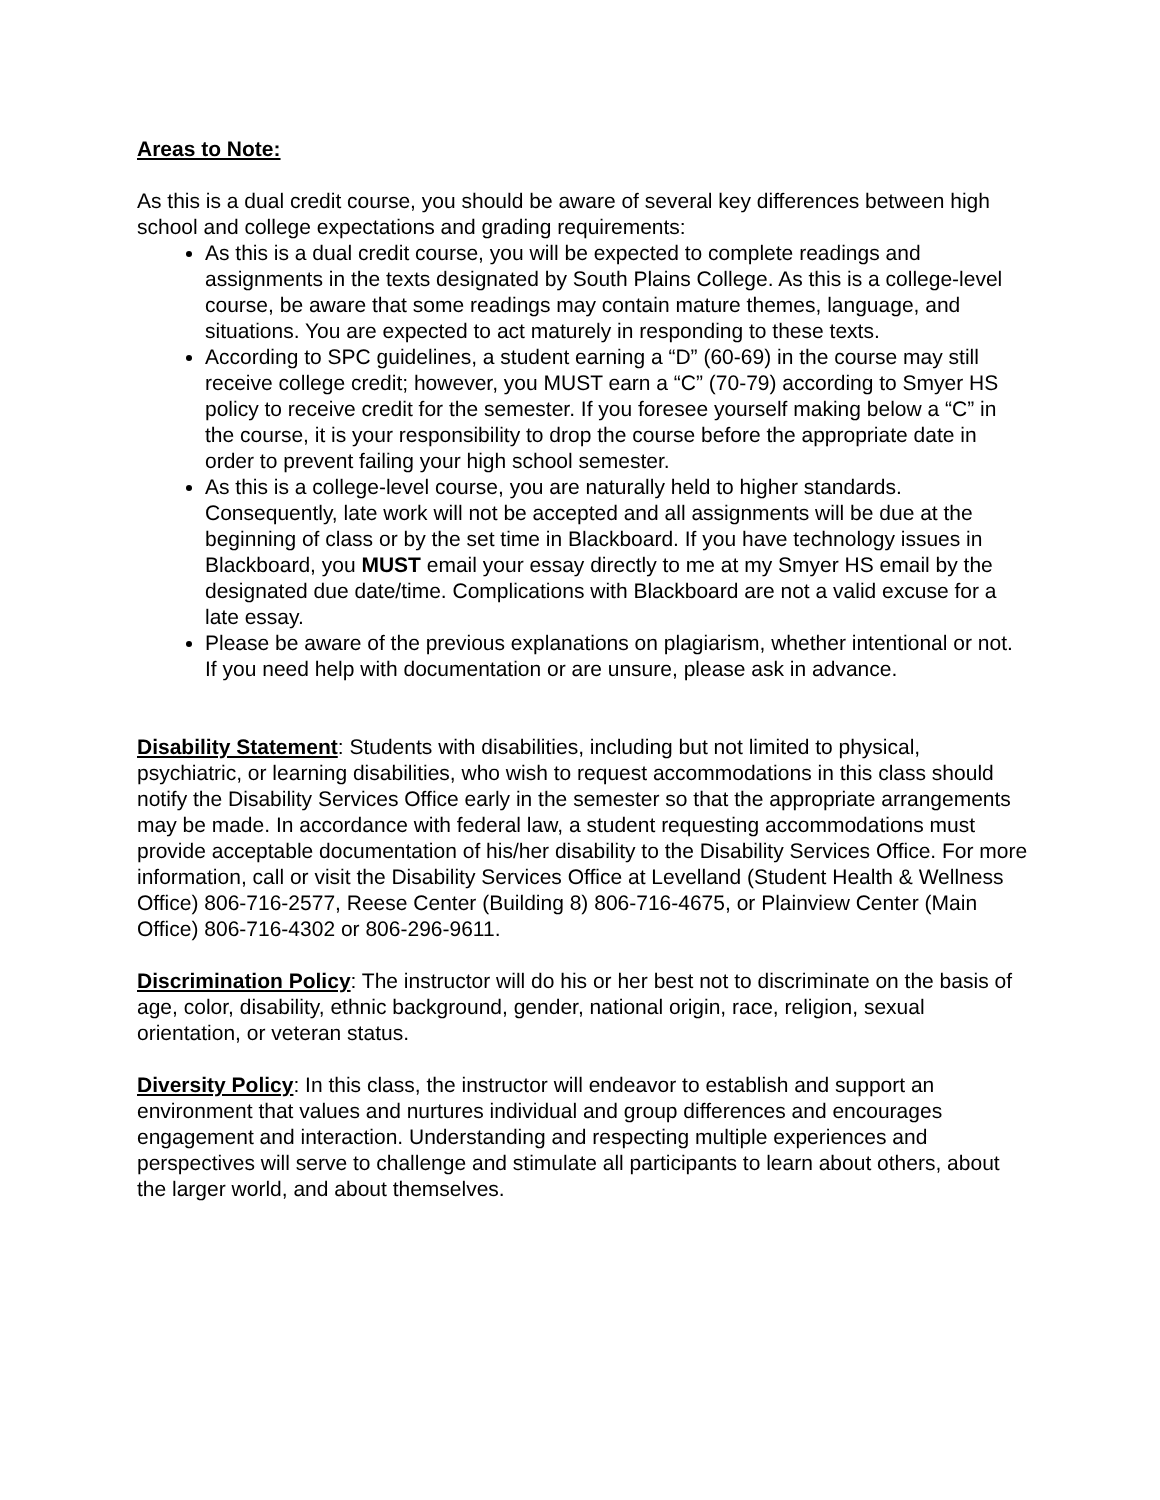Areas to Note:
As this is a dual credit course, you should be aware of several key differences between high school and college expectations and grading requirements:
As this is a dual credit course, you will be expected to complete readings and assignments in the texts designated by South Plains College. As this is a college-level course, be aware that some readings may contain mature themes, language, and situations. You are expected to act maturely in responding to these texts.
According to SPC guidelines, a student earning a “D” (60-69) in the course may still receive college credit; however, you MUST earn a “C” (70-79) according to Smyer HS policy to receive credit for the semester. If you foresee yourself making below a “C” in the course, it is your responsibility to drop the course before the appropriate date in order to prevent failing your high school semester.
As this is a college-level course, you are naturally held to higher standards. Consequently, late work will not be accepted and all assignments will be due at the beginning of class or by the set time in Blackboard. If you have technology issues in Blackboard, you MUST email your essay directly to me at my Smyer HS email by the designated due date/time. Complications with Blackboard are not a valid excuse for a late essay.
Please be aware of the previous explanations on plagiarism, whether intentional or not. If you need help with documentation or are unsure, please ask in advance.
Disability Statement: Students with disabilities, including but not limited to physical, psychiatric, or learning disabilities, who wish to request accommodations in this class should notify the Disability Services Office early in the semester so that the appropriate arrangements may be made. In accordance with federal law, a student requesting accommodations must provide acceptable documentation of his/her disability to the Disability Services Office. For more information, call or visit the Disability Services Office at Levelland (Student Health & Wellness Office) 806-716-2577, Reese Center (Building 8) 806-716-4675, or Plainview Center (Main Office) 806-716-4302 or 806-296-9611.
Discrimination Policy: The instructor will do his or her best not to discriminate on the basis of age, color, disability, ethnic background, gender, national origin, race, religion, sexual orientation, or veteran status.
Diversity Policy: In this class, the instructor will endeavor to establish and support an environment that values and nurtures individual and group differences and encourages engagement and interaction. Understanding and respecting multiple experiences and perspectives will serve to challenge and stimulate all participants to learn about others, about the larger world, and about themselves.